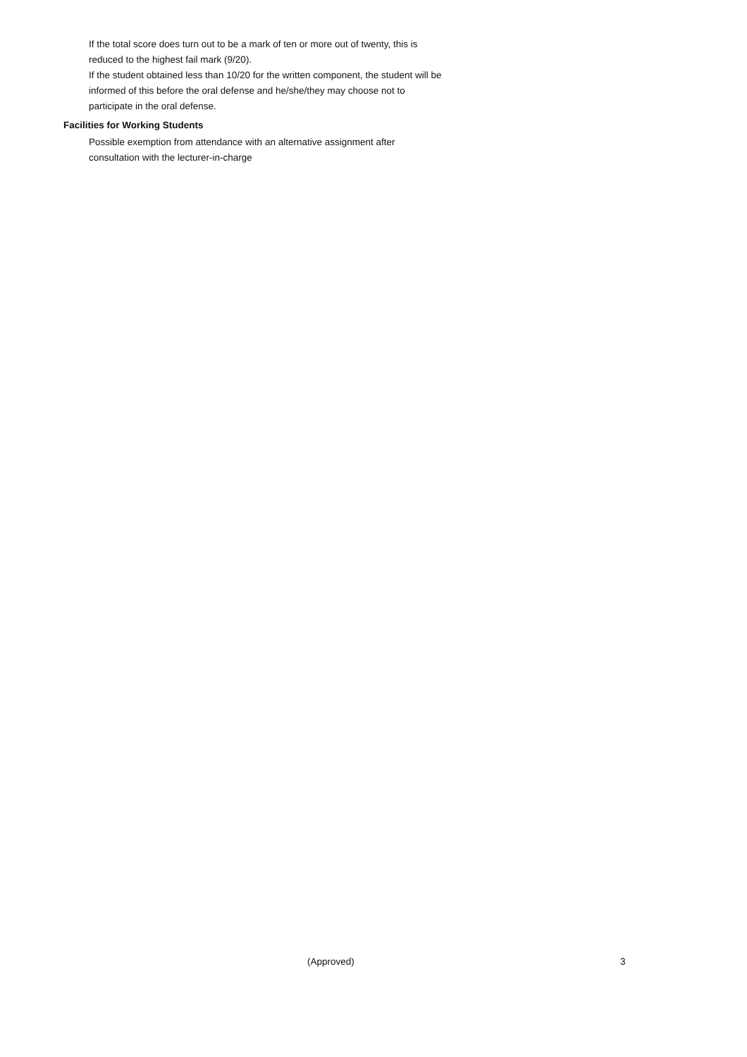If the total score does turn out to be a mark of ten or more out of twenty, this is reduced to the highest fail mark (9/20).
If the student obtained less than 10/20 for the written component, the student will be informed of this before the oral defense and he/she/they may choose not to participate in the oral defense.
Facilities for Working Students
Possible exemption from attendance with an alternative assignment after consultation with the lecturer-in-charge
(Approved) 3